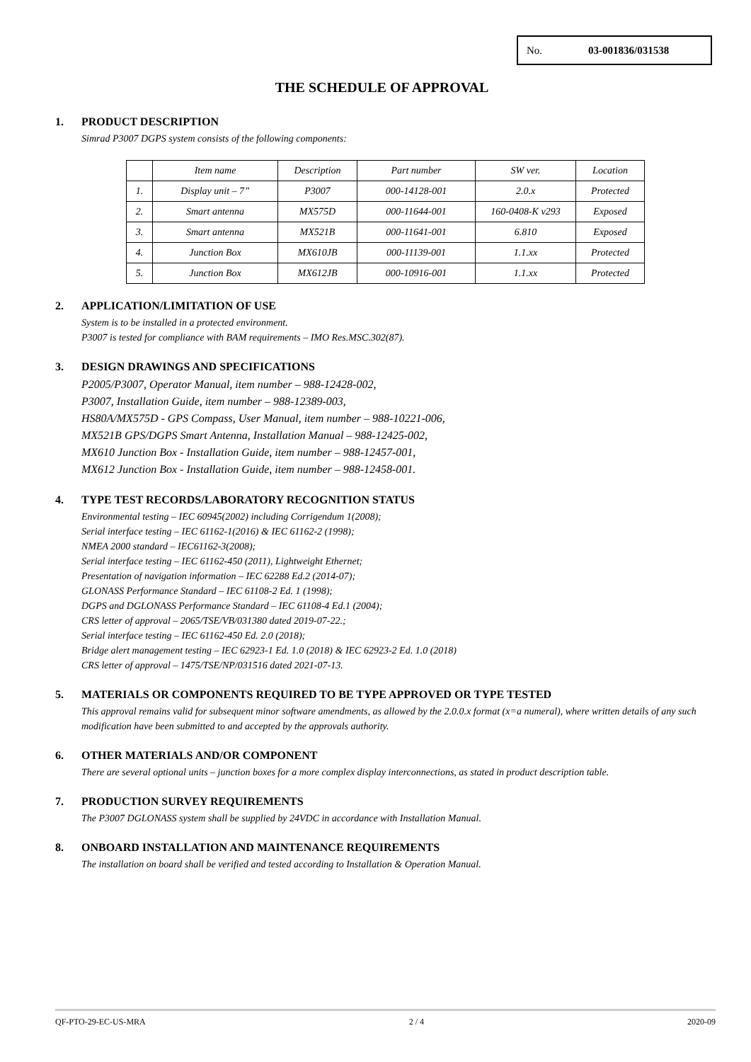No. 03-001836/031538
THE SCHEDULE OF APPROVAL
1. PRODUCT DESCRIPTION
Simrad P3007 DGPS system consists of the following components:
| | Item name | Description | Part number | SW ver. | Location |
| 1. | Display unit – 7” | P3007 | 000-14128-001 | 2.0.x | Protected |
| 2. | Smart antenna | MX575D | 000-11644-001 | 160-0408-K v293 | Exposed |
| 3. | Smart antenna | MX521B | 000-11641-001 | 6.810 | Exposed |
| 4. | Junction Box | MX610JB | 000-11139-001 | 1.1.xx | Protected |
| 5. | Junction Box | MX612JB | 000-10916-001 | 1.1.xx | Protected |
2. APPLICATION/LIMITATION OF USE
System is to be installed in a protected environment.
P3007 is tested for compliance with BAM requirements – IMO Res.MSC.302(87).
3. DESIGN DRAWINGS AND SPECIFICATIONS
P2005/P3007, Operator Manual, item number – 988-12428-002,
P3007, Installation Guide, item number – 988-12389-003,
HS80A/MX575D - GPS Compass, User Manual, item number – 988-10221-006,
MX521B GPS/DGPS Smart Antenna, Installation Manual – 988-12425-002,
MX610 Junction Box - Installation Guide, item number – 988-12457-001,
MX612 Junction Box - Installation Guide, item number – 988-12458-001.
4. TYPE TEST RECORDS/LABORATORY RECOGNITION STATUS
Environmental testing – IEC 60945(2002) including Corrigendum 1(2008);
Serial interface testing – IEC 61162-1(2016) & IEC 61162-2 (1998);
NMEA 2000 standard – IEC61162-3(2008);
Serial interface testing – IEC 61162-450 (2011), Lightweight Ethernet;
Presentation of navigation information – IEC 62288 Ed.2 (2014-07);
GLONASS Performance Standard – IEC 61108-2 Ed. 1 (1998);
DGPS and DGLONASS Performance Standard – IEC 61108-4 Ed.1 (2004);
CRS letter of approval – 2065/TSE/VB/031380 dated 2019-07-22.;
Serial interface testing – IEC 61162-450 Ed. 2.0 (2018);
Bridge alert management testing – IEC 62923-1 Ed. 1.0 (2018) & IEC 62923-2 Ed. 1.0 (2018)
CRS letter of approval – 1475/TSE/NP/031516 dated 2021-07-13.
5. MATERIALS OR COMPONENTS REQUIRED TO BE TYPE APPROVED OR TYPE TESTED
This approval remains valid for subsequent minor software amendments, as allowed by the 2.0.0.x format (x=a numeral), where written details of any such modification have been submitted to and accepted by the approvals authority.
6. OTHER MATERIALS AND/OR COMPONENT
There are several optional units – junction boxes for a more complex display interconnections, as stated in product description table.
7. PRODUCTION SURVEY REQUIREMENTS
The P3007 DGLONASS system shall be supplied by 24VDC in accordance with Installation Manual.
8. ONBOARD INSTALLATION AND MAINTENANCE REQUIREMENTS
The installation on board shall be verified and tested according to Installation & Operation Manual.
QF-PTO-29-EC-US-MRA 2 / 4 2020-09